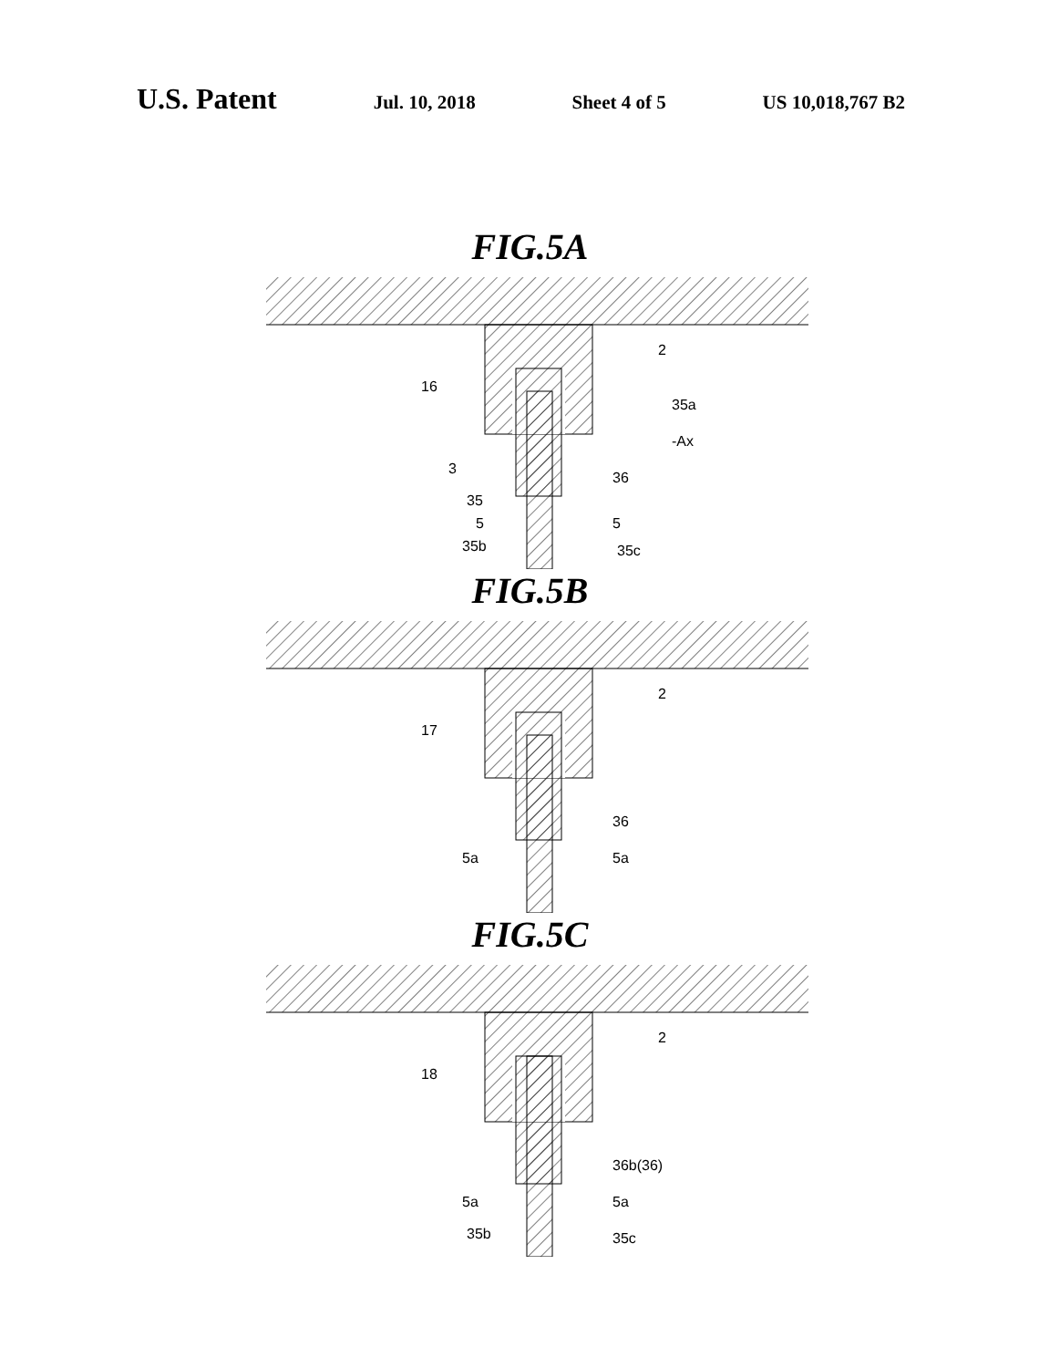U.S. Patent Jul. 10, 2018 Sheet 4 of 5 US 10,018,767 B2
FIG.5A
16
2
35a
-Ax
3
36
35
5
5
35b
35c
FIG.5B
17
2
36
5a
5a
FIG.5C
18
2
36b(36)
5a
5a
35b
35c